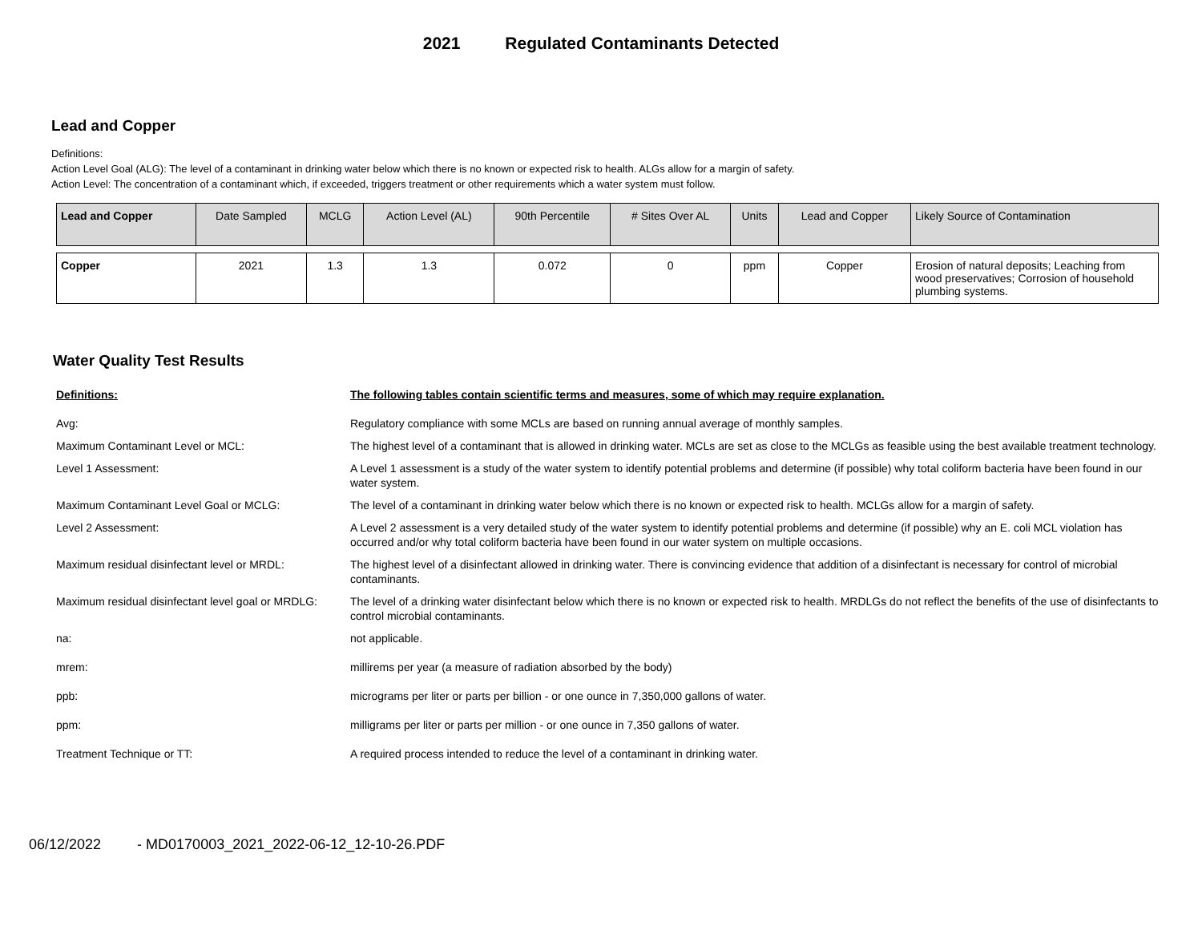2021 Regulated Contaminants Detected
Lead and Copper
Definitions:
Action Level Goal (ALG): The level of a contaminant in drinking water below which there is no known or expected risk to health. ALGs allow for a margin of safety.
Action Level: The concentration of a contaminant which, if exceeded, triggers treatment or other requirements which a water system must follow.
| Lead and Copper | Date Sampled | MCLG | Action Level (AL) | 90th Percentile | # Sites Over AL | Units | Lead and Copper | Likely Source of Contamination |
| --- | --- | --- | --- | --- | --- | --- | --- | --- |
| Copper | 2021 | 1.3 | 1.3 | 0.072 | 0 | ppm | Copper | Erosion of natural deposits; Leaching from wood preservatives; Corrosion of household plumbing systems. |
Water Quality Test Results
| Definitions: | The following tables contain scientific terms and measures, some of which may require explanation. |
| Avg: | Regulatory compliance with some MCLs are based on running annual average of monthly samples. |
| Maximum Contaminant Level or MCL: | The highest level of a contaminant that is allowed in drinking water. MCLs are set as close to the MCLGs as feasible using the best available treatment technology. |
| Level 1 Assessment: | A Level 1 assessment is a study of the water system to identify potential problems and determine (if possible) why total coliform bacteria have been found in our water system. |
| Maximum Contaminant Level Goal or MCLG: | The level of a contaminant in drinking water below which there is no known or expected risk to health. MCLGs allow for a margin of safety. |
| Level 2 Assessment: | A Level 2 assessment is a very detailed study of the water system to identify potential problems and determine (if possible) why an E. coli MCL violation has occurred and/or why total coliform bacteria have been found in our water system on multiple occasions. |
| Maximum residual disinfectant level or MRDL: | The highest level of a disinfectant allowed in drinking water. There is convincing evidence that addition of a disinfectant is necessary for control of microbial contaminants. |
| Maximum residual disinfectant level goal or MRDLG: | The level of a drinking water disinfectant below which there is no known or expected risk to health. MRDLGs do not reflect the benefits of the use of disinfectants to control microbial contaminants. |
| na: | not applicable. |
| mrem: | millirems per year (a measure of radiation absorbed by the body) |
| ppb: | micrograms per liter or parts per billion - or one ounce in 7,350,000 gallons of water. |
| ppm: | milligrams per liter or parts per million - or one ounce in 7,350 gallons of water. |
| Treatment Technique or TT: | A required process intended to reduce the level of a contaminant in drinking water. |
06/12/2022 - MD0170003_2021_2022-06-12_12-10-26.PDF